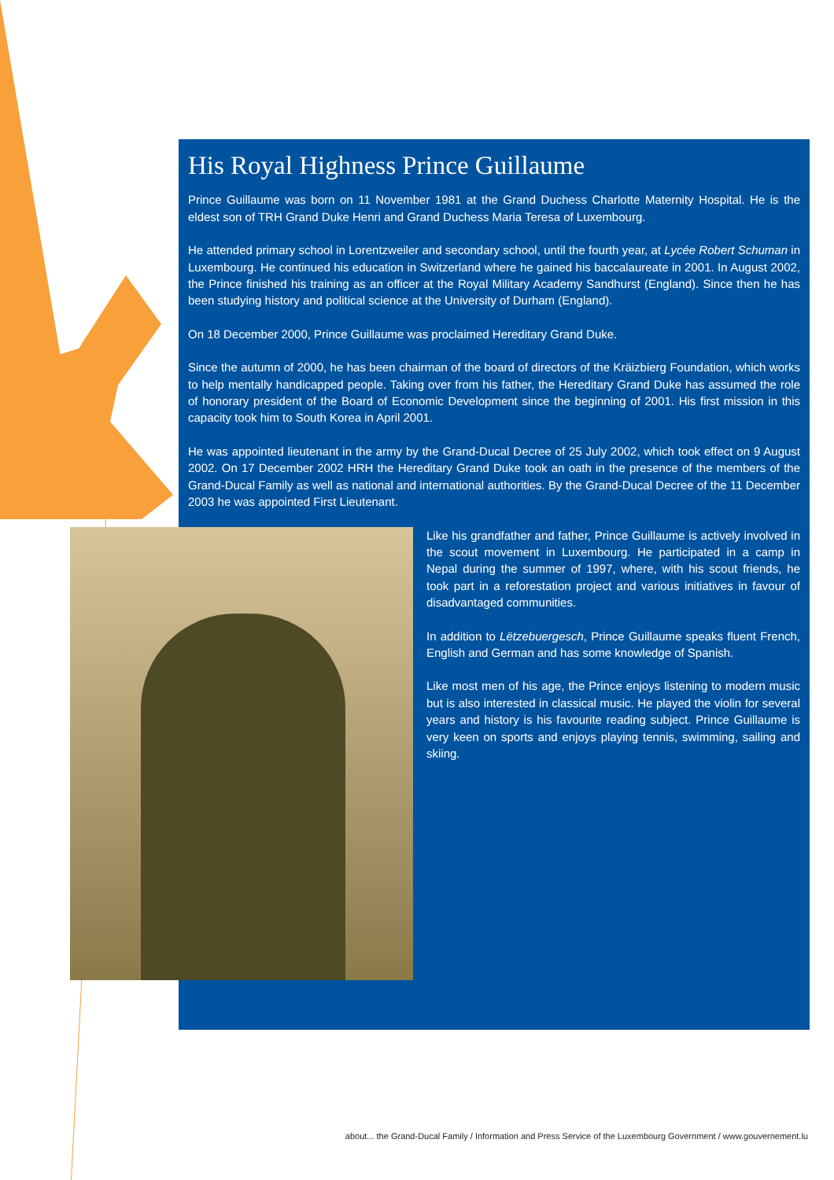His Royal Highness Prince Guillaume
Prince Guillaume was born on 11 November 1981 at the Grand Duchess Charlotte Maternity Hospital. He is the eldest son of TRH Grand Duke Henri and Grand Duchess Maria Teresa of Luxembourg.
He attended primary school in Lorentzweiler and secondary school, until the fourth year, at Lycée Robert Schuman in Luxembourg. He continued his education in Switzerland where he gained his baccalaureate in 2001. In August 2002, the Prince finished his training as an officer at the Royal Military Academy Sandhurst (England). Since then he has been studying history and political science at the University of Durham (England).
On 18 December 2000, Prince Guillaume was proclaimed Hereditary Grand Duke.
Since the autumn of 2000, he has been chairman of the board of directors of the Kräizbierg Foundation, which works to help mentally handicapped people. Taking over from his father, the Hereditary Grand Duke has assumed the role of honorary president of the Board of Economic Development since the beginning of 2001. His first mission in this capacity took him to South Korea in April 2001.
He was appointed lieutenant in the army by the Grand-Ducal Decree of 25 July 2002, which took effect on 9 August 2002. On 17 December 2002 HRH the Hereditary Grand Duke took an oath in the presence of the members of the Grand-Ducal Family as well as national and international authorities. By the Grand-Ducal Decree of the 11 December 2003 he was appointed First Lieutenant.
Like his grandfather and father, Prince Guillaume is actively involved in the scout movement in Luxembourg. He participated in a camp in Nepal during the summer of 1997, where, with his scout friends, he took part in a reforestation project and various initiatives in favour of disadvantaged communities.
In addition to Lëtzebuergesch, Prince Guillaume speaks fluent French, English and German and has some knowledge of Spanish.
Like most men of his age, the Prince enjoys listening to modern music but is also interested in classical music. He played the violin for several years and history is his favourite reading subject. Prince Guillaume is very keen on sports and enjoys playing tennis, swimming, sailing and skiing.
about... the Grand-Ducal Family / Information and Press Service of the Luxembourg Government / www.gouvernement.lu